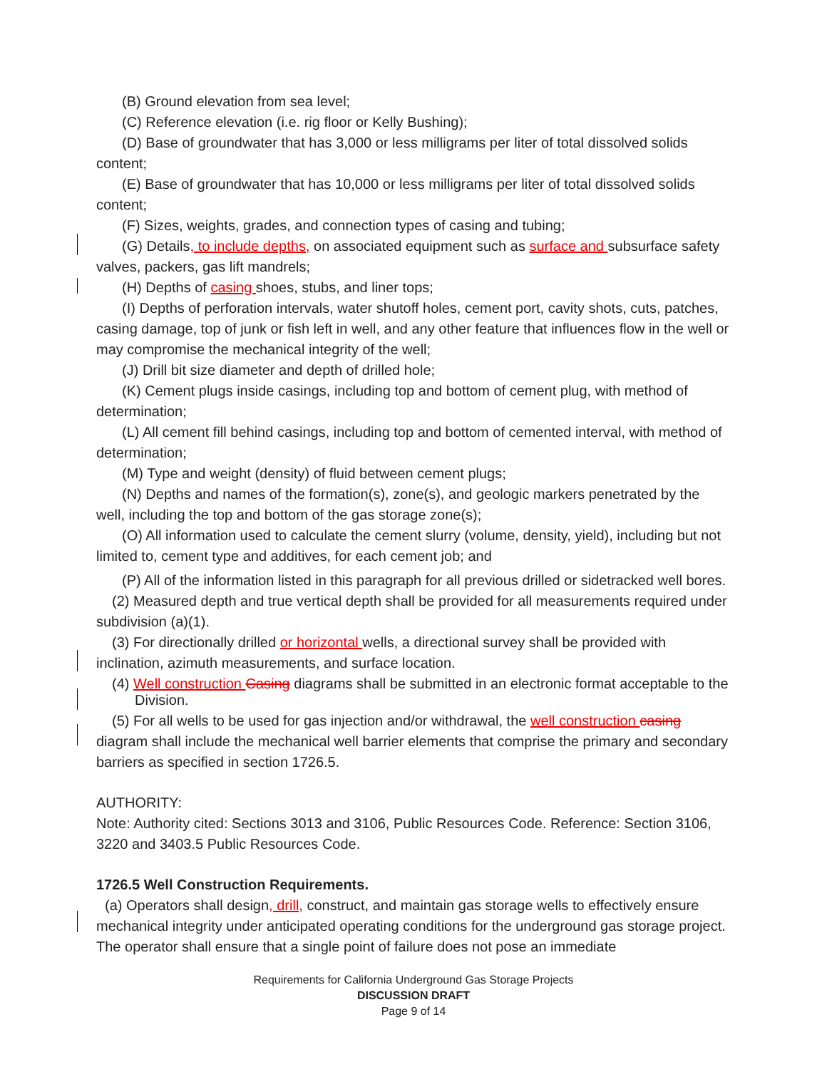(B) Ground elevation from sea level;
(C) Reference elevation (i.e. rig floor or Kelly Bushing);
(D) Base of groundwater that has 3,000 or less milligrams per liter of total dissolved solids content;
(E) Base of groundwater that has 10,000 or less milligrams per liter of total dissolved solids content;
(F) Sizes, weights, grades, and connection types of casing and tubing;
(G) Details, to include depths, on associated equipment such as surface and subsurface safety valves, packers, gas lift mandrels;
(H) Depths of casing shoes, stubs, and liner tops;
(I) Depths of perforation intervals, water shutoff holes, cement port, cavity shots, cuts, patches, casing damage, top of junk or fish left in well, and any other feature that influences flow in the well or may compromise the mechanical integrity of the well;
(J) Drill bit size diameter and depth of drilled hole;
(K) Cement plugs inside casings, including top and bottom of cement plug, with method of determination;
(L) All cement fill behind casings, including top and bottom of cemented interval, with method of determination;
(M) Type and weight (density) of fluid between cement plugs;
(N) Depths and names of the formation(s), zone(s), and geologic markers penetrated by the well, including the top and bottom of the gas storage zone(s);
(O) All information used to calculate the cement slurry (volume, density, yield), including but not limited to, cement type and additives, for each cement job; and
(P) All of the information listed in this paragraph for all previous drilled or sidetracked well bores.
(2) Measured depth and true vertical depth shall be provided for all measurements required under subdivision (a)(1).
(3) For directionally drilled or horizontal wells, a directional survey shall be provided with inclination, azimuth measurements, and surface location.
(4) Well construction Casing diagrams shall be submitted in an electronic format acceptable to the Division.
(5) For all wells to be used for gas injection and/or withdrawal, the well construction casing diagram shall include the mechanical well barrier elements that comprise the primary and secondary barriers as specified in section 1726.5.
AUTHORITY:
Note: Authority cited: Sections 3013 and 3106, Public Resources Code. Reference: Section 3106, 3220 and 3403.5 Public Resources Code.
1726.5 Well Construction Requirements.
(a) Operators shall design, drill, construct, and maintain gas storage wells to effectively ensure mechanical integrity under anticipated operating conditions for the underground gas storage project. The operator shall ensure that a single point of failure does not pose an immediate
Requirements for California Underground Gas Storage Projects
DISCUSSION DRAFT
Page 9 of 14